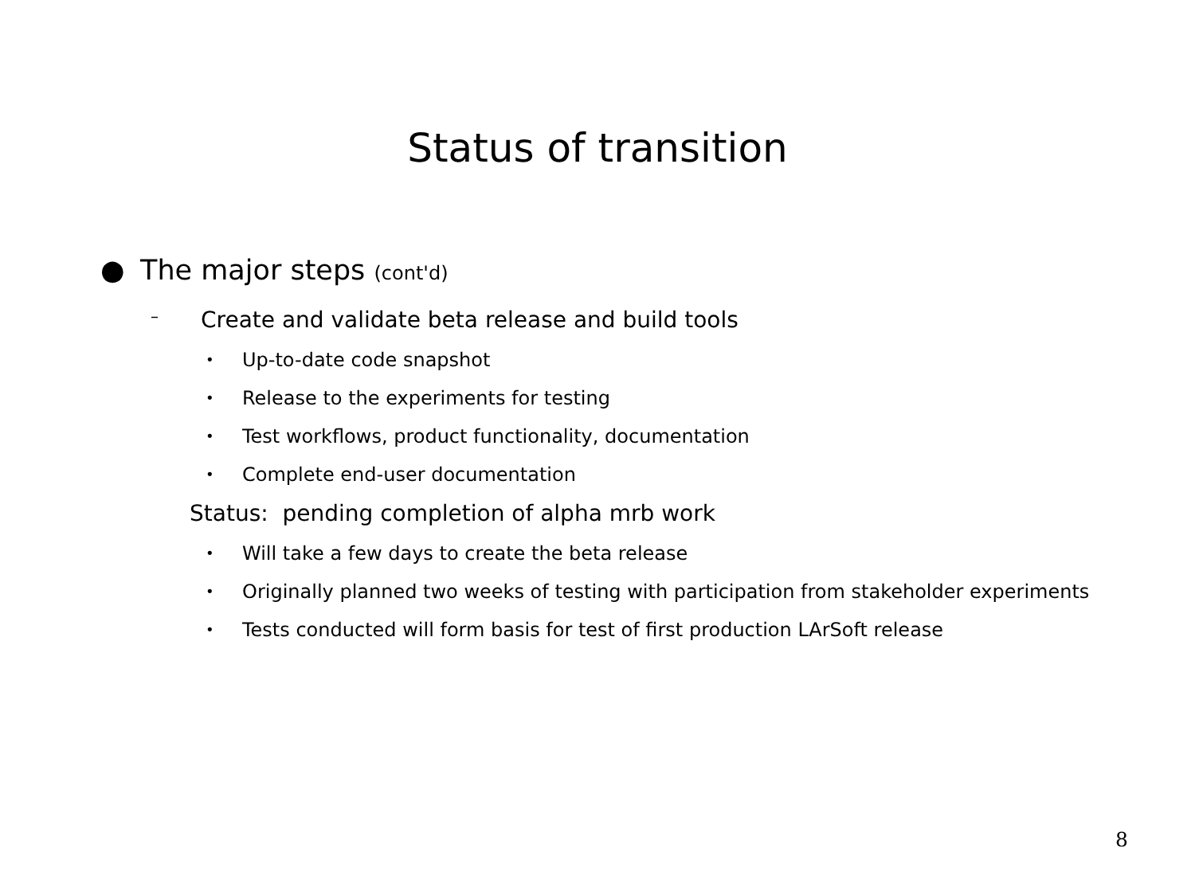Status of transition
● The major steps (cont'd)
– Create and validate beta release and build tools
• Up-to-date code snapshot
• Release to the experiments for testing
• Test workflows, product functionality, documentation
• Complete end-user documentation
Status: pending completion of alpha mrb work
• Will take a few days to create the beta release
• Originally planned two weeks of testing with participation from stakeholder experiments
• Tests conducted will form basis for test of first production LArSoft release
8